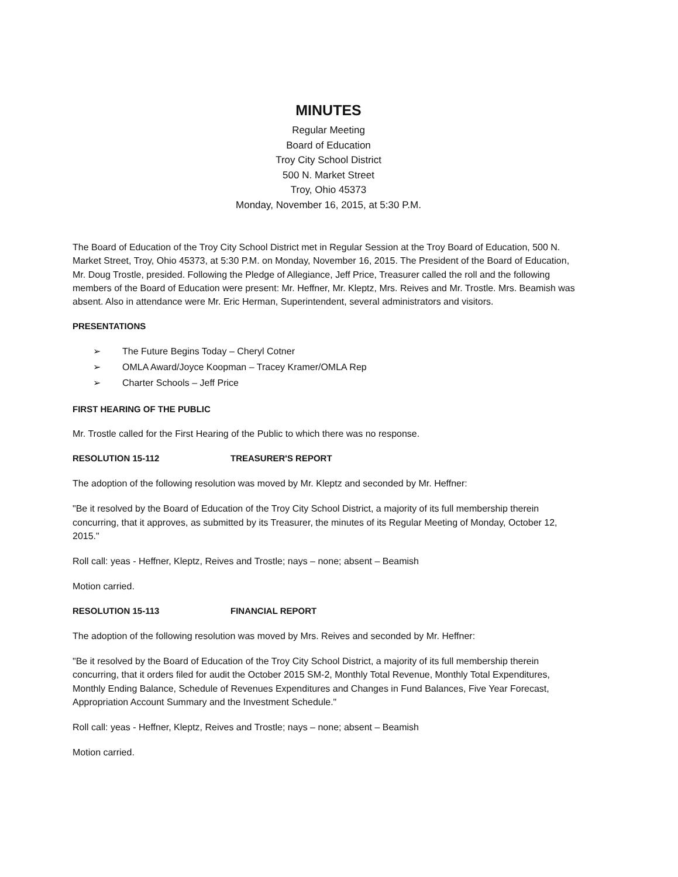MINUTES
Regular Meeting
Board of Education
Troy City School District
500 N. Market Street
Troy, Ohio 45373
Monday, November 16, 2015, at 5:30 P.M.
The Board of Education of the Troy City School District met in Regular Session at the Troy Board of Education, 500 N. Market Street, Troy, Ohio 45373, at 5:30 P.M. on Monday, November 16, 2015. The President of the Board of Education, Mr. Doug Trostle, presided. Following the Pledge of Allegiance, Jeff Price, Treasurer called the roll and the following members of the Board of Education were present: Mr. Heffner, Mr. Kleptz, Mrs. Reives and Mr. Trostle. Mrs. Beamish was absent. Also in attendance were Mr. Eric Herman, Superintendent, several administrators and visitors.
PRESENTATIONS
➢ The Future Begins Today – Cheryl Cotner
➢ OMLA Award/Joyce Koopman – Tracey Kramer/OMLA Rep
➢ Charter Schools – Jeff Price
FIRST HEARING OF THE PUBLIC
Mr. Trostle called for the First Hearing of the Public to which there was no response.
RESOLUTION 15-112 TREASURER'S REPORT
The adoption of the following resolution was moved by Mr. Kleptz and seconded by Mr. Heffner:
"Be it resolved by the Board of Education of the Troy City School District, a majority of its full membership therein concurring, that it approves, as submitted by its Treasurer, the minutes of its Regular Meeting of Monday, October 12, 2015."
Roll call: yeas - Heffner, Kleptz, Reives and Trostle; nays – none; absent – Beamish
Motion carried.
RESOLUTION 15-113 FINANCIAL REPORT
The adoption of the following resolution was moved by Mrs. Reives and seconded by Mr. Heffner:
"Be it resolved by the Board of Education of the Troy City School District, a majority of its full membership therein concurring, that it orders filed for audit the October 2015 SM-2, Monthly Total Revenue, Monthly Total Expenditures, Monthly Ending Balance, Schedule of Revenues Expenditures and Changes in Fund Balances, Five Year Forecast, Appropriation Account Summary and the Investment Schedule."
Roll call: yeas - Heffner, Kleptz, Reives and Trostle; nays – none; absent – Beamish
Motion carried.